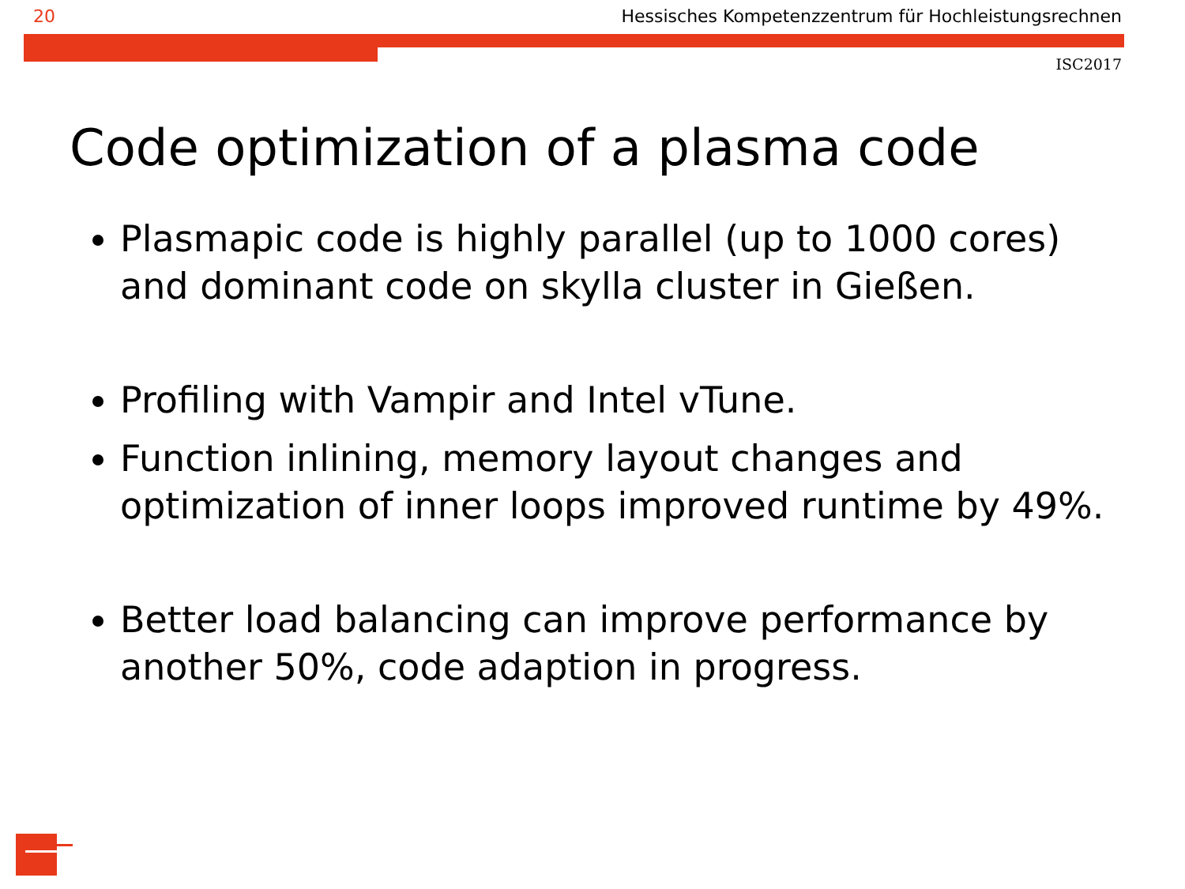20 Hessisches Kompetenzzentrum für Hochleistungsrechnen
ISC2017
Code optimization of a plasma code
Plasmapic code is highly parallel (up to 1000 cores) and dominant code on skylla cluster in Gießen.
Profiling with Vampir and Intel vTune.
Function inlining, memory layout changes and optimization of inner loops improved runtime by 49%.
Better load balancing can improve performance by another 50%, code adaption in progress.